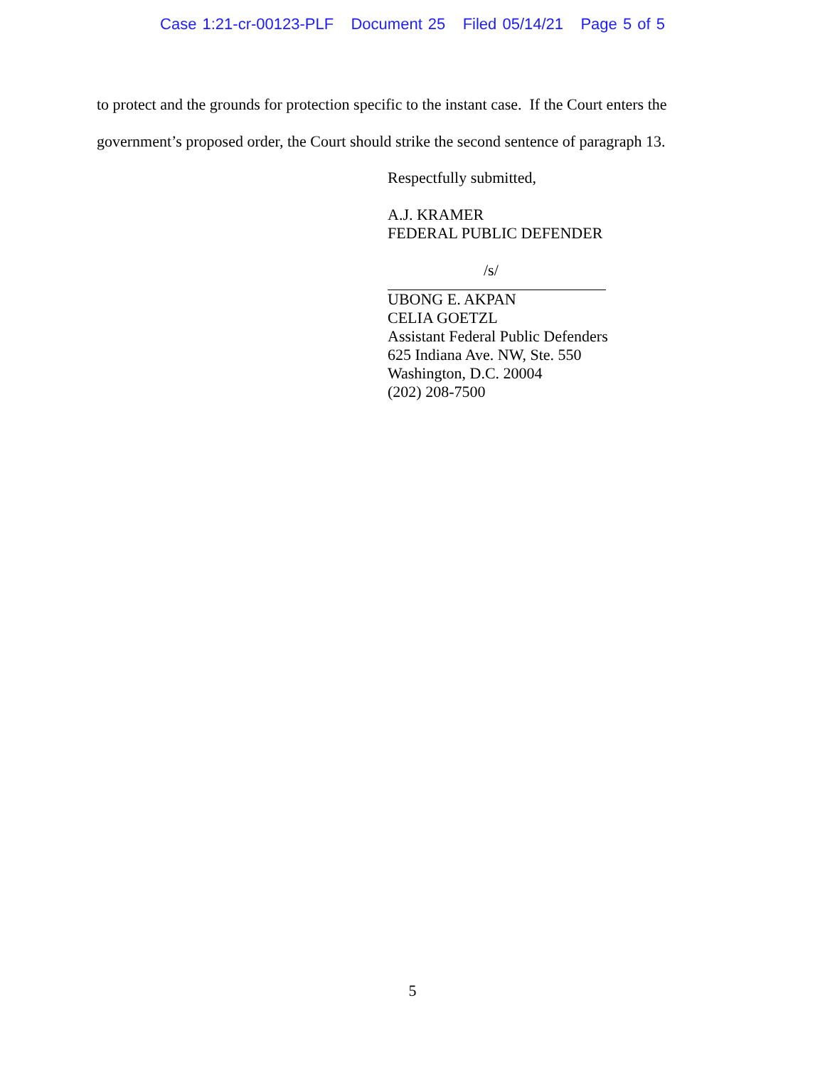Case 1:21-cr-00123-PLF Document 25 Filed 05/14/21 Page 5 of 5
to protect and the grounds for protection specific to the instant case. If the Court enters the government’s proposed order, the Court should strike the second sentence of paragraph 13.
Respectfully submitted,
A.J. KRAMER
FEDERAL PUBLIC DEFENDER
/s/
UBONG E. AKPAN
CELIA GOETZL
Assistant Federal Public Defenders
625 Indiana Ave. NW, Ste. 550
Washington, D.C. 20004
(202) 208-7500
5